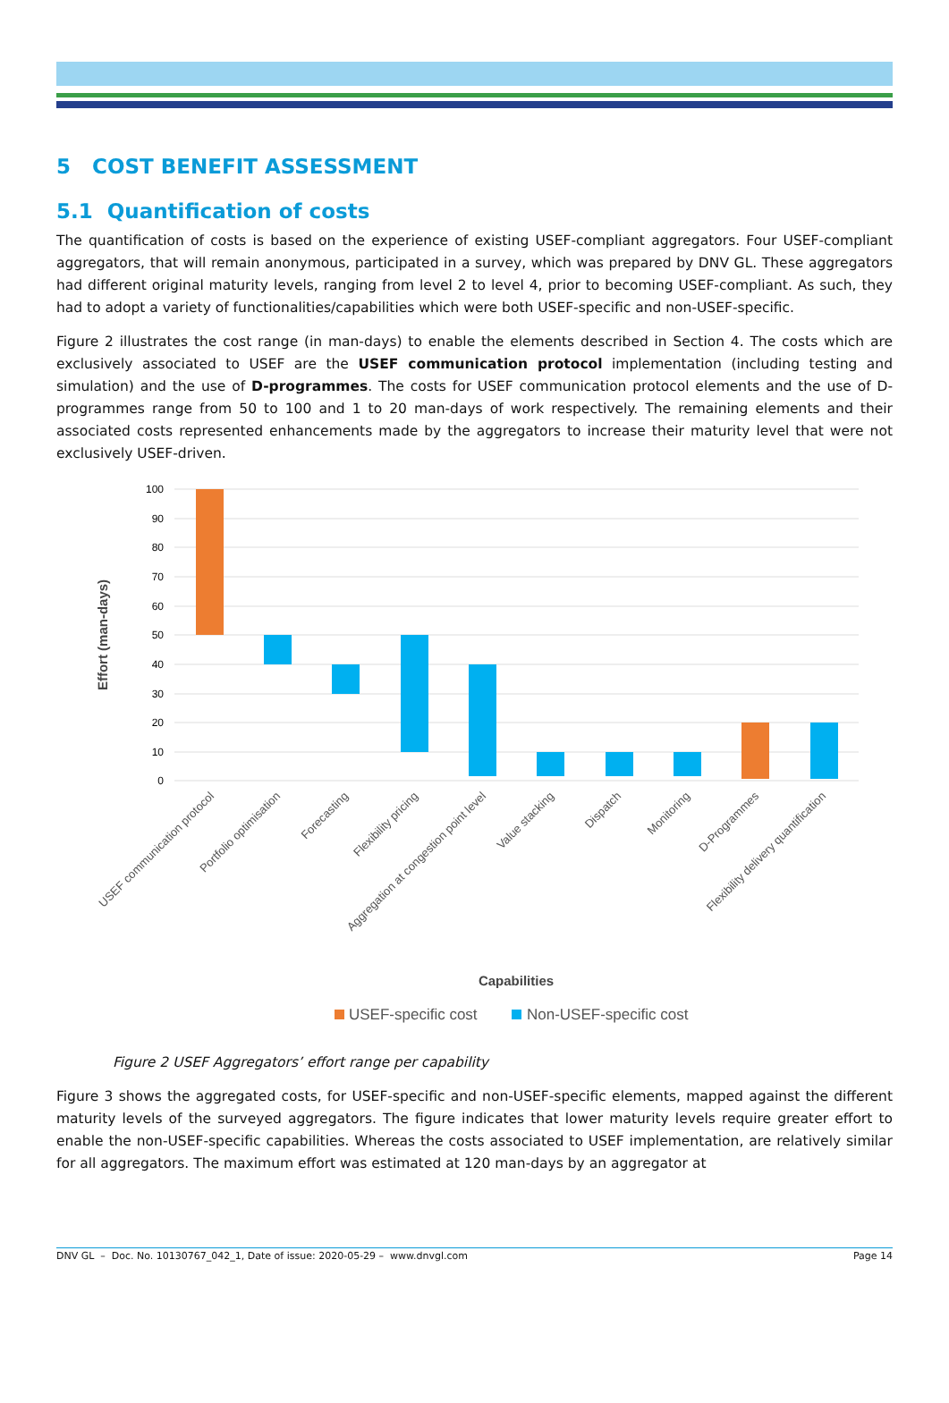5 COST BENEFIT ASSESSMENT
5.1 Quantification of costs
The quantification of costs is based on the experience of existing USEF-compliant aggregators. Four USEF-compliant aggregators, that will remain anonymous, participated in a survey, which was prepared by DNV GL. These aggregators had different original maturity levels, ranging from level 2 to level 4, prior to becoming USEF-compliant. As such, they had to adopt a variety of functionalities/capabilities which were both USEF-specific and non-USEF-specific.
Figure 2 illustrates the cost range (in man-days) to enable the elements described in Section 4. The costs which are exclusively associated to USEF are the USEF communication protocol implementation (including testing and simulation) and the use of D-programmes. The costs for USEF communication protocol elements and the use of D-programmes range from 50 to 100 and 1 to 20 man-days of work respectively. The remaining elements and their associated costs represented enhancements made by the aggregators to increase their maturity level that were not exclusively USEF-driven.
100
90
80
70
60
50
40
30
20
10
0
Effort (man-days)
USEF communication protocol
Portfolio optimisation
Forecasting
Flexibility pricing
Aggregation at congestion point level
Value stacking
Dispatch
Monitoring
D-Programmes
Flexibility delivery quantification
Capabilities
USEF-specific cost
Non-USEF-specific cost
Figure 2 USEF Aggregators’ effort range per capability
Figure 3 shows the aggregated costs, for USEF-specific and non-USEF-specific elements, mapped against the different maturity levels of the surveyed aggregators. The figure indicates that lower maturity levels require greater effort to enable the non-USEF-specific capabilities. Whereas the costs associated to USEF implementation, are relatively similar for all aggregators. The maximum effort was estimated at 120 man-days by an aggregator at
DNV GL – Doc. No. 10130767_042_1, Date of issue: 2020-05-29 – www.dnvgl.com Page 14